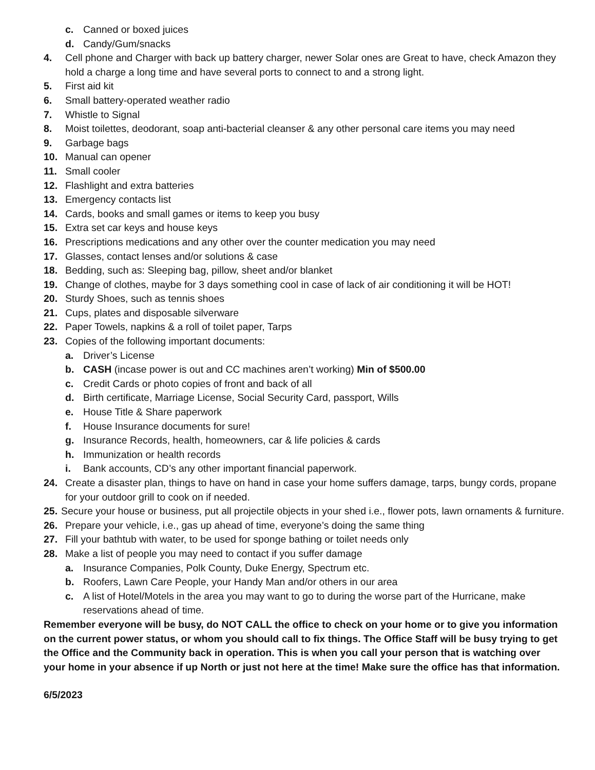c. Canned or boxed juices
d. Candy/Gum/snacks
4. Cell phone and Charger with back up battery charger, newer Solar ones are Great to have, check Amazon they hold a charge a long time and have several ports to connect to and a strong light.
5. First aid kit
6. Small battery-operated weather radio
7. Whistle to Signal
8. Moist toilettes, deodorant, soap anti-bacterial cleanser & any other personal care items you may need
9. Garbage bags
10. Manual can opener
11. Small cooler
12. Flashlight and extra batteries
13. Emergency contacts list
14. Cards, books and small games or items to keep you busy
15. Extra set car keys and house keys
16. Prescriptions medications and any other over the counter medication you may need
17. Glasses, contact lenses and/or solutions & case
18. Bedding, such as: Sleeping bag, pillow, sheet and/or blanket
19. Change of clothes, maybe for 3 days something cool in case of lack of air conditioning it will be HOT!
20. Sturdy Shoes, such as tennis shoes
21. Cups, plates and disposable silverware
22. Paper Towels, napkins & a roll of toilet paper, Tarps
23. Copies of the following important documents:
a. Driver’s License
b. CASH (incase power is out and CC machines aren’t working) Min of $500.00
c. Credit Cards or photo copies of front and back of all
d. Birth certificate, Marriage License, Social Security Card, passport, Wills
e. House Title & Share paperwork
f. House Insurance documents for sure!
g. Insurance Records, health, homeowners, car & life policies & cards
h. Immunization or health records
i. Bank accounts, CD’s any other important financial paperwork.
24. Create a disaster plan, things to have on hand in case your home suffers damage, tarps, bungy cords, propane for your outdoor grill to cook on if needed.
25. Secure your house or business, put all projectile objects in your shed i.e., flower pots, lawn ornaments & furniture.
26. Prepare your vehicle, i.e., gas up ahead of time, everyone’s doing the same thing
27. Fill your bathtub with water, to be used for sponge bathing or toilet needs only
28. Make a list of people you may need to contact if you suffer damage
a. Insurance Companies, Polk County, Duke Energy, Spectrum etc.
b. Roofers, Lawn Care People, your Handy Man and/or others in our area
c. A list of Hotel/Motels in the area you may want to go to during the worse part of the Hurricane, make reservations ahead of time.
Remember everyone will be busy, do NOT CALL the office to check on your home or to give you information on the current power status, or whom you should call to fix things. The Office Staff will be busy trying to get the Office and the Community back in operation. This is when you call your person that is watching over your home in your absence if up North or just not here at the time! Make sure the office has that information.
6/5/2023